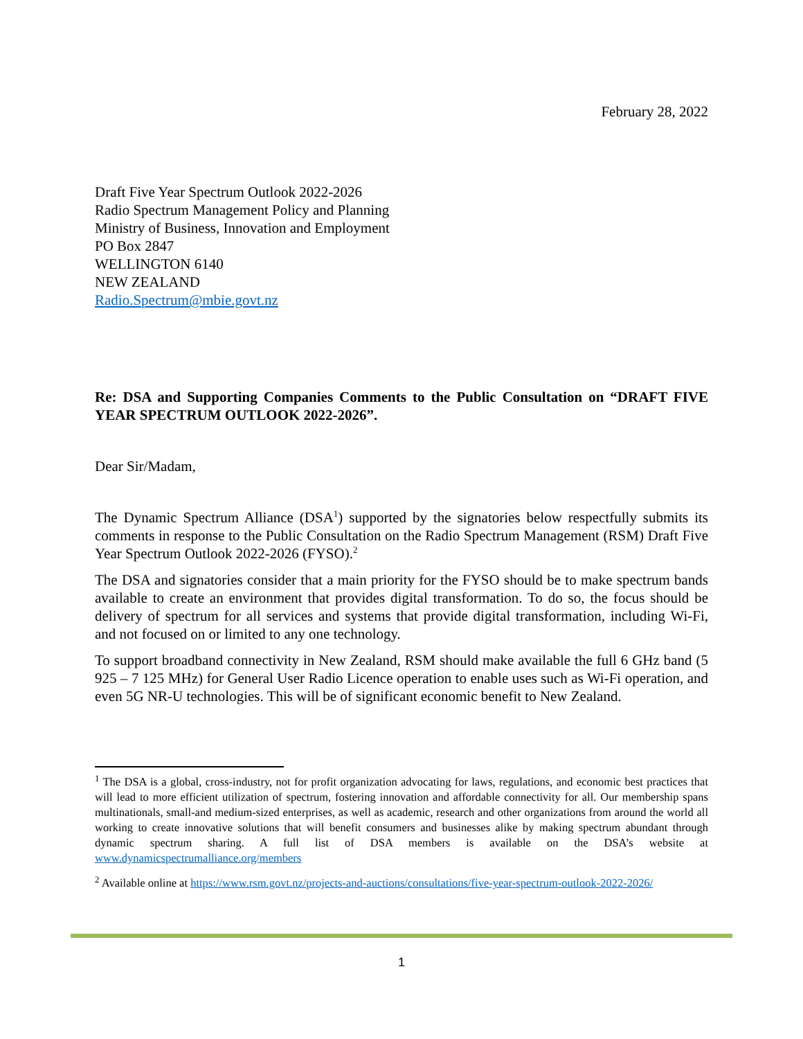February 28, 2022
Draft Five Year Spectrum Outlook 2022-2026
Radio Spectrum Management Policy and Planning
Ministry of Business, Innovation and Employment
PO Box 2847
WELLINGTON 6140
NEW ZEALAND
Radio.Spectrum@mbie.govt.nz
Re: DSA and Supporting Companies Comments to the Public Consultation on “DRAFT FIVE YEAR SPECTRUM OUTLOOK 2022-2026”.
Dear Sir/Madam,
The Dynamic Spectrum Alliance (DSA<sup>1</sup>) supported by the signatories below respectfully submits its comments in response to the Public Consultation on the Radio Spectrum Management (RSM) Draft Five Year Spectrum Outlook 2022-2026 (FYSO).<sup>2</sup>
The DSA and signatories consider that a main priority for the FYSO should be to make spectrum bands available to create an environment that provides digital transformation. To do so, the focus should be delivery of spectrum for all services and systems that provide digital transformation, including Wi-Fi, and not focused on or limited to any one technology.
To support broadband connectivity in New Zealand, RSM should make available the full 6 GHz band (5 925 – 7 125 MHz) for General User Radio Licence operation to enable uses such as Wi-Fi operation, and even 5G NR-U technologies. This will be of significant economic benefit to New Zealand.
<sup>1</sup> The DSA is a global, cross-industry, not for profit organization advocating for laws, regulations, and economic best practices that will lead to more efficient utilization of spectrum, fostering innovation and affordable connectivity for all. Our membership spans multinationals, small-and medium-sized enterprises, as well as academic, research and other organizations from around the world all working to create innovative solutions that will benefit consumers and businesses alike by making spectrum abundant through dynamic spectrum sharing. A full list of DSA members is available on the DSA’s website at www.dynamicspectrumalliance.org/members
<sup>2</sup> Available online at https://www.rsm.govt.nz/projects-and-auctions/consultations/five-year-spectrum-outlook-2022-2026/
1